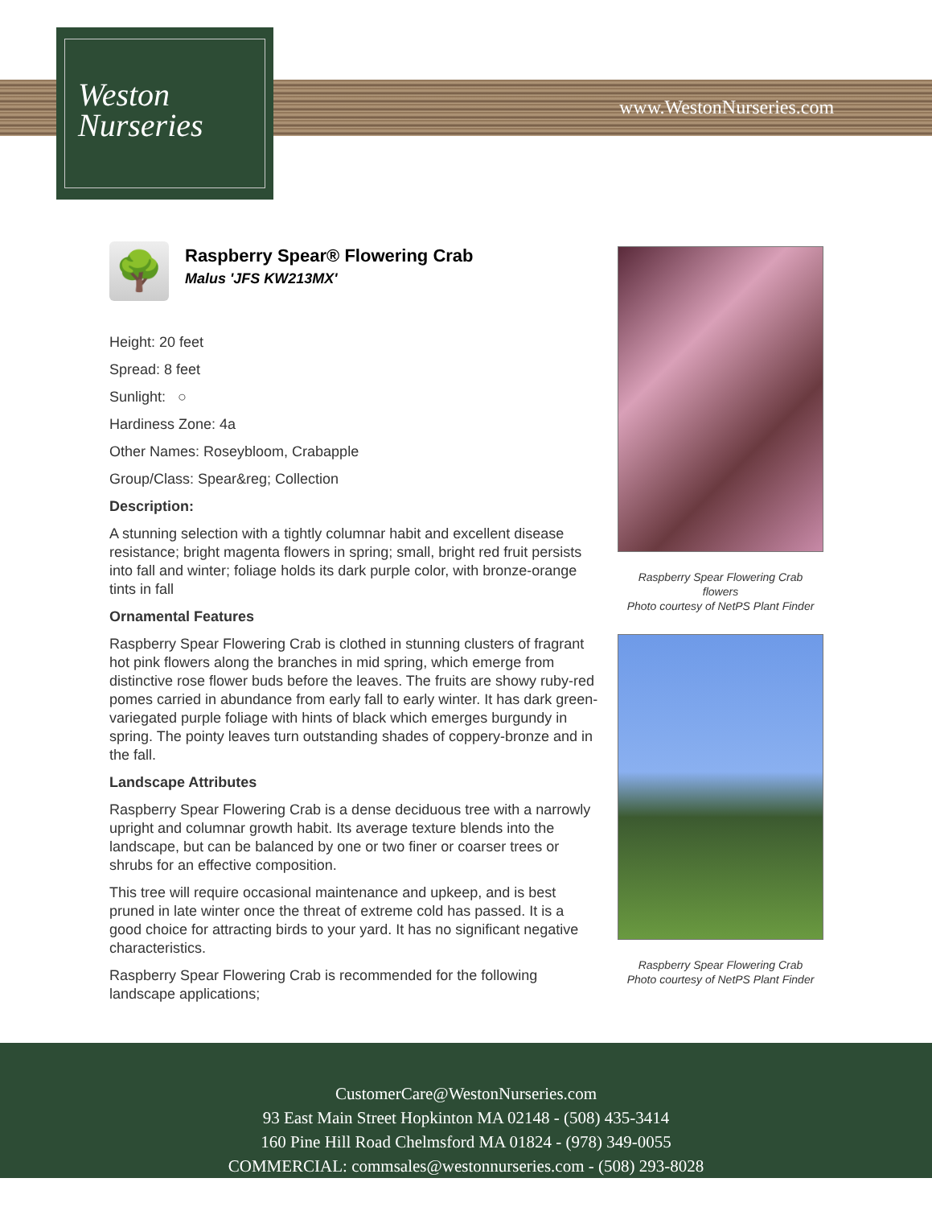Weston
Nurseries
www.WestonNurseries.com
🌳
Raspberry Spear® Flowering Crab
Malus 'JFS KW213MX'
Height: 20 feet
Spread: 8 feet
Sunlight: ○
Hardiness Zone: 4a
Other Names: Roseybloom, Crabapple
Group/Class: Spear&reg; Collection
Description:
A stunning selection with a tightly columnar habit and excellent disease resistance; bright magenta flowers in spring; small, bright red fruit persists into fall and winter; foliage holds its dark purple color, with bronze-orange tints in fall
Ornamental Features
Raspberry Spear Flowering Crab is clothed in stunning clusters of fragrant hot pink flowers along the branches in mid spring, which emerge from distinctive rose flower buds before the leaves. The fruits are showy ruby-red pomes carried in abundance from early fall to early winter. It has dark green-variegated purple foliage with hints of black which emerges burgundy in spring. The pointy leaves turn outstanding shades of coppery-bronze and in the fall.
Landscape Attributes
Raspberry Spear Flowering Crab is a dense deciduous tree with a narrowly upright and columnar growth habit. Its average texture blends into the landscape, but can be balanced by one or two finer or coarser trees or shrubs for an effective composition.
This tree will require occasional maintenance and upkeep, and is best pruned in late winter once the threat of extreme cold has passed. It is a good choice for attracting birds to your yard. It has no significant negative characteristics.
Raspberry Spear Flowering Crab is recommended for the following landscape applications;
Raspberry Spear Flowering Crab
flowers
Photo courtesy of NetPS Plant Finder
Raspberry Spear Flowering Crab
Photo courtesy of NetPS Plant Finder
CustomerCare@WestonNurseries.com
93 East Main Street Hopkinton MA 02148 - (508) 435-3414
160 Pine Hill Road Chelmsford MA 01824 - (978) 349-0055
COMMERCIAL: commsales@westonnurseries.com - (508) 293-8028